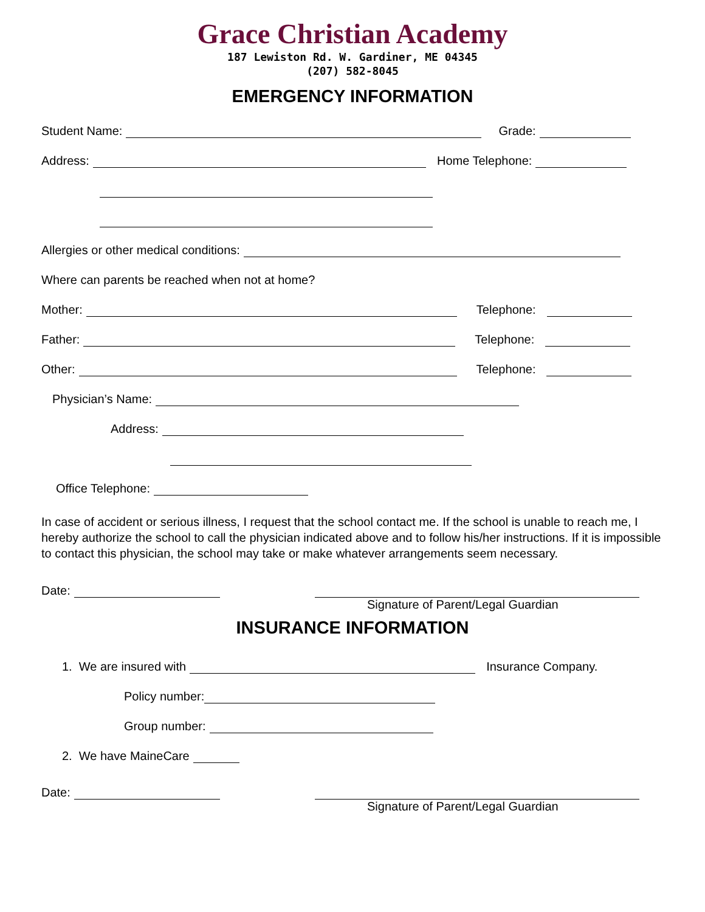Grace Christian Academy
187 Lewiston Rd. W. Gardiner, ME 04345
(207) 582-8045
EMERGENCY INFORMATION
Student Name: Grade:
Address: Home Telephone:
Allergies or other medical conditions:
Where can parents be reached when not at home?
Mother: Telephone:
Father: Telephone:
Other: Telephone:
Physician’s Name:
Address:
Office Telephone:
In case of accident or serious illness, I request that the school contact me. If the school is unable to reach me, I hereby authorize the school to call the physician indicated above and to follow his/her instructions. If it is impossible to contact this physician, the school may take or make whatever arrangements seem necessary.
Date:
Signature of Parent/Legal Guardian
INSURANCE INFORMATION
1. We are insured with Insurance Company.
Policy number:
Group number:
2. We have MaineCare
Date:
Signature of Parent/Legal Guardian